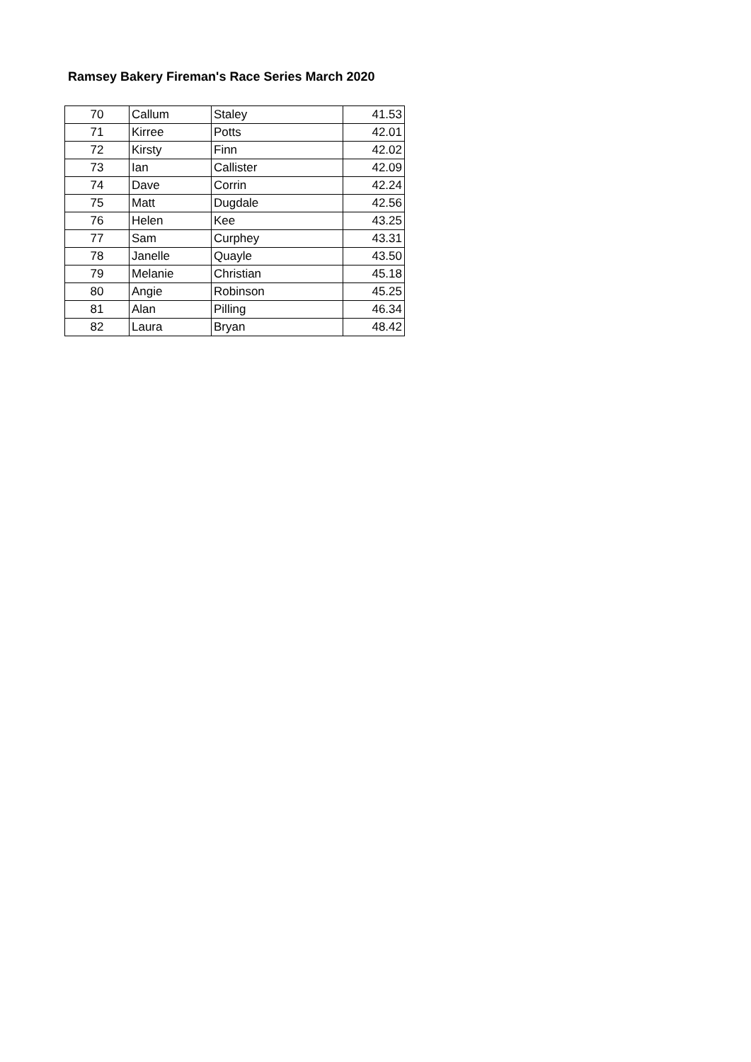Ramsey Bakery Fireman's Race Series March 2020
| 70 | Callum | Staley | 41.53 |
| 71 | Kirree | Potts | 42.01 |
| 72 | Kirsty | Finn | 42.02 |
| 73 | Ian | Callister | 42.09 |
| 74 | Dave | Corrin | 42.24 |
| 75 | Matt | Dugdale | 42.56 |
| 76 | Helen | Kee | 43.25 |
| 77 | Sam | Curphey | 43.31 |
| 78 | Janelle | Quayle | 43.50 |
| 79 | Melanie | Christian | 45.18 |
| 80 | Angie | Robinson | 45.25 |
| 81 | Alan | Pilling | 46.34 |
| 82 | Laura | Bryan | 48.42 |